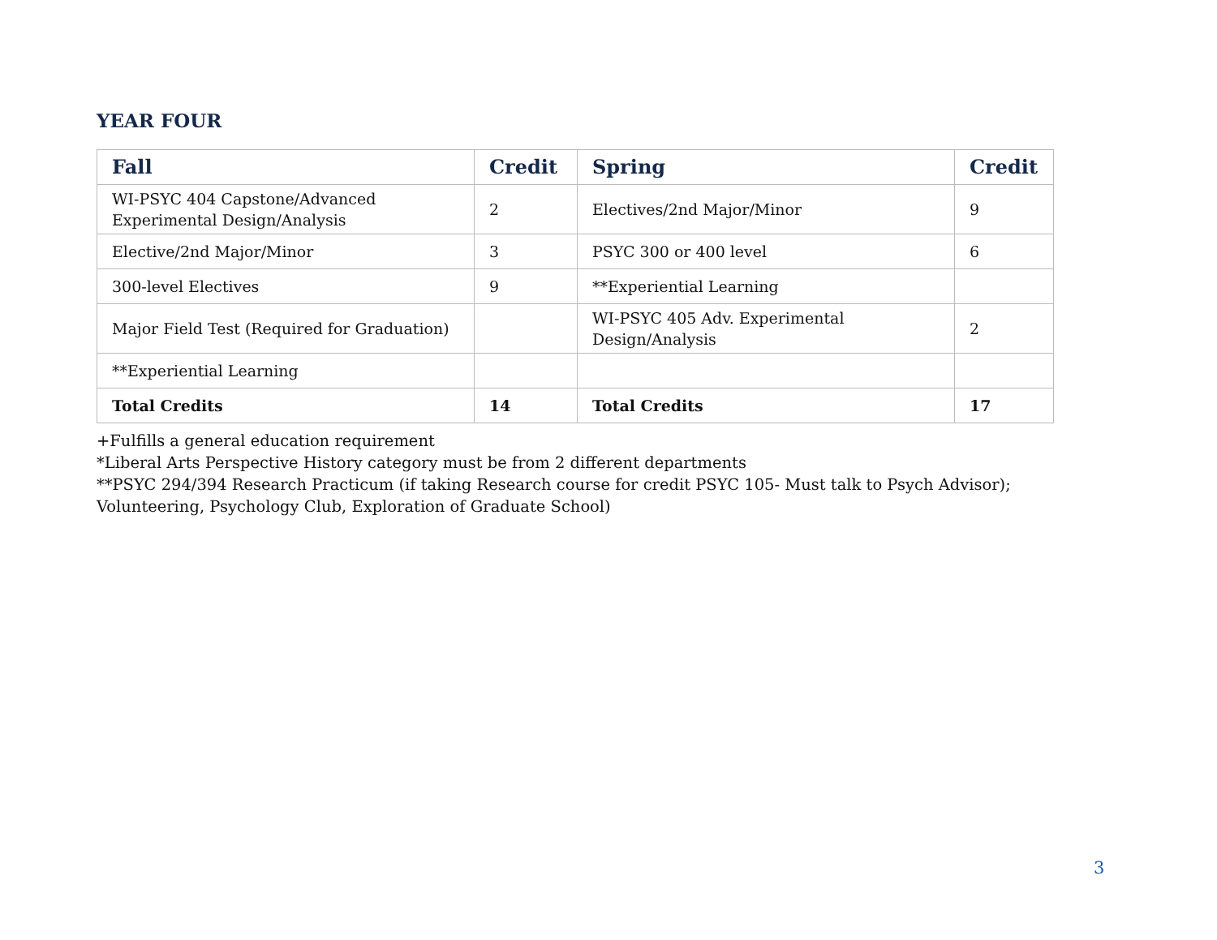YEAR FOUR
| Fall | Credit | Spring | Credit |
| --- | --- | --- | --- |
| WI-PSYC 404 Capstone/Advanced Experimental Design/Analysis | 2 | Electives/2nd Major/Minor | 9 |
| Elective/2nd Major/Minor | 3 | PSYC 300 or 400 level | 6 |
| 300-level Electives | 9 | **Experiential Learning | |
| Major Field Test (Required for Graduation) | | WI-PSYC 405 Adv. Experimental Design/Analysis | 2 |
| **Experiential Learning | | | |
| Total Credits | 14 | Total Credits | 17 |
+Fulfills a general education requirement
*Liberal Arts Perspective History category must be from 2 different departments
**PSYC 294/394 Research Practicum (if taking Research course for credit PSYC 105- Must talk to Psych Advisor); Volunteering, Psychology Club, Exploration of Graduate School)
3